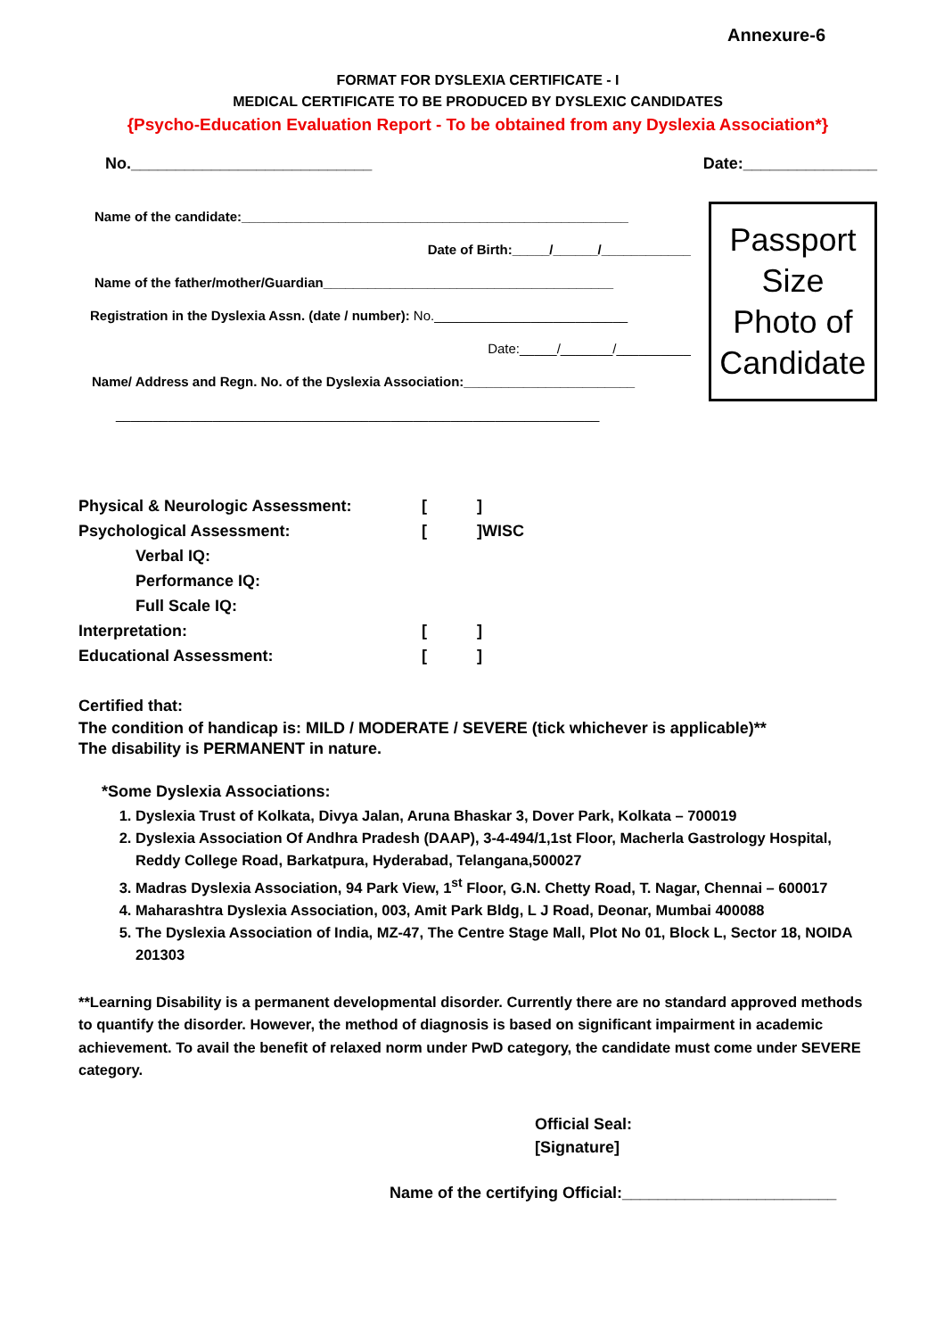Annexure-6
FORMAT FOR DYSLEXIA CERTIFICATE - I
MEDICAL CERTIFICATE TO BE PRODUCED BY DYSLEXIC CANDIDATES
{Psycho-Education Evaluation Report - To be obtained from any Dyslexia Association*}
No.___________________________ Date:_______________
Name of the candidate:____________________________________________________
Date of Birth:_____/______/____________
Name of the father/mother/Guardian_______________________________________
Registration in the Dyslexia Assn. (date / number): No.__________________________
Date:_____/_______/__________
Name/ Address and Regn. No. of the Dyslexia Association:_______________________
_________________________________________________________________
Passport
Size
Photo of
Candidate
| Physical & Neurologic Assessment: | [ | ] |
| Psychological Assessment: | [ | ]WISC |
| Verbal IQ: | | |
| Performance IQ: | | |
| Full Scale IQ: | | |
| Interpretation: | [ | ] |
| Educational Assessment: | [ | ] |
Certified that:
The condition of handicap is: MILD / MODERATE / SEVERE (tick whichever is applicable)**
The disability is PERMANENT in nature.
*Some Dyslexia Associations:
1. Dyslexia Trust of Kolkata, Divya Jalan, Aruna Bhaskar 3, Dover Park, Kolkata – 700019
2. Dyslexia Association Of Andhra Pradesh (DAAP), 3-4-494/1,1st Floor, Macherla Gastrology Hospital, Reddy College Road, Barkatpura, Hyderabad, Telangana,500027
3. Madras Dyslexia Association, 94 Park View, 1<sup>st</sup> Floor, G.N. Chetty Road, T. Nagar, Chennai – 600017
4. Maharashtra Dyslexia Association, 003, Amit Park Bldg, L J Road, Deonar, Mumbai 400088
5. The Dyslexia Association of India, MZ-47, The Centre Stage Mall, Plot No 01, Block L, Sector 18, NOIDA 201303
**Learning Disability is a permanent developmental disorder. Currently there are no standard approved methods to quantify the disorder. However, the method of diagnosis is based on significant impairment in academic achievement. To avail the benefit of relaxed norm under PwD category, the candidate must come under SEVERE category.
Official Seal:
[Signature]
Name of the certifying Official:________________________